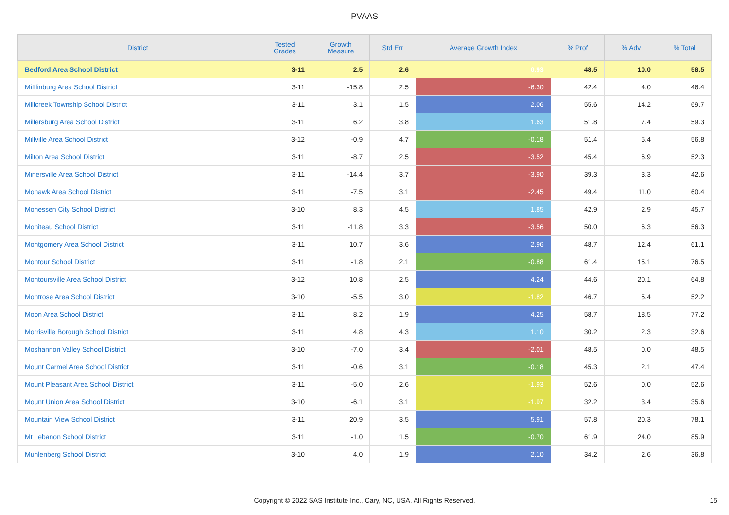PVAAS
| District | Tested Grades | Growth Measure | Std Err | Average Growth Index | % Prof | % Adv | % Total |
| --- | --- | --- | --- | --- | --- | --- | --- |
| Bedford Area School District | 3-11 | 2.5 | 2.6 | 0.93 | 48.5 | 10.0 | 58.5 |
| Mifflinburg Area School District | 3-11 | -15.8 | 2.5 | -6.30 | 42.4 | 4.0 | 46.4 |
| Millcreek Township School District | 3-11 | 3.1 | 1.5 | 2.06 | 55.6 | 14.2 | 69.7 |
| Millersburg Area School District | 3-11 | 6.2 | 3.8 | 1.63 | 51.8 | 7.4 | 59.3 |
| Millville Area School District | 3-12 | -0.9 | 4.7 | -0.18 | 51.4 | 5.4 | 56.8 |
| Milton Area School District | 3-11 | -8.7 | 2.5 | -3.52 | 45.4 | 6.9 | 52.3 |
| Minersville Area School District | 3-11 | -14.4 | 3.7 | -3.90 | 39.3 | 3.3 | 42.6 |
| Mohawk Area School District | 3-11 | -7.5 | 3.1 | -2.45 | 49.4 | 11.0 | 60.4 |
| Monessen City School District | 3-10 | 8.3 | 4.5 | 1.85 | 42.9 | 2.9 | 45.7 |
| Moniteau School District | 3-11 | -11.8 | 3.3 | -3.56 | 50.0 | 6.3 | 56.3 |
| Montgomery Area School District | 3-11 | 10.7 | 3.6 | 2.96 | 48.7 | 12.4 | 61.1 |
| Montour School District | 3-11 | -1.8 | 2.1 | -0.88 | 61.4 | 15.1 | 76.5 |
| Montoursville Area School District | 3-12 | 10.8 | 2.5 | 4.24 | 44.6 | 20.1 | 64.8 |
| Montrose Area School District | 3-10 | -5.5 | 3.0 | -1.82 | 46.7 | 5.4 | 52.2 |
| Moon Area School District | 3-11 | 8.2 | 1.9 | 4.25 | 58.7 | 18.5 | 77.2 |
| Morrisville Borough School District | 3-11 | 4.8 | 4.3 | 1.10 | 30.2 | 2.3 | 32.6 |
| Moshannon Valley School District | 3-10 | -7.0 | 3.4 | -2.01 | 48.5 | 0.0 | 48.5 |
| Mount Carmel Area School District | 3-11 | -0.6 | 3.1 | -0.18 | 45.3 | 2.1 | 47.4 |
| Mount Pleasant Area School District | 3-11 | -5.0 | 2.6 | -1.93 | 52.6 | 0.0 | 52.6 |
| Mount Union Area School District | 3-10 | -6.1 | 3.1 | -1.97 | 32.2 | 3.4 | 35.6 |
| Mountain View School District | 3-11 | 20.9 | 3.5 | 5.91 | 57.8 | 20.3 | 78.1 |
| Mt Lebanon School District | 3-11 | -1.0 | 1.5 | -0.70 | 61.9 | 24.0 | 85.9 |
| Muhlenberg School District | 3-10 | 4.0 | 1.9 | 2.10 | 34.2 | 2.6 | 36.8 |
Copyright © 2022 SAS Institute Inc., Cary, NC, USA. All Rights Reserved.
15